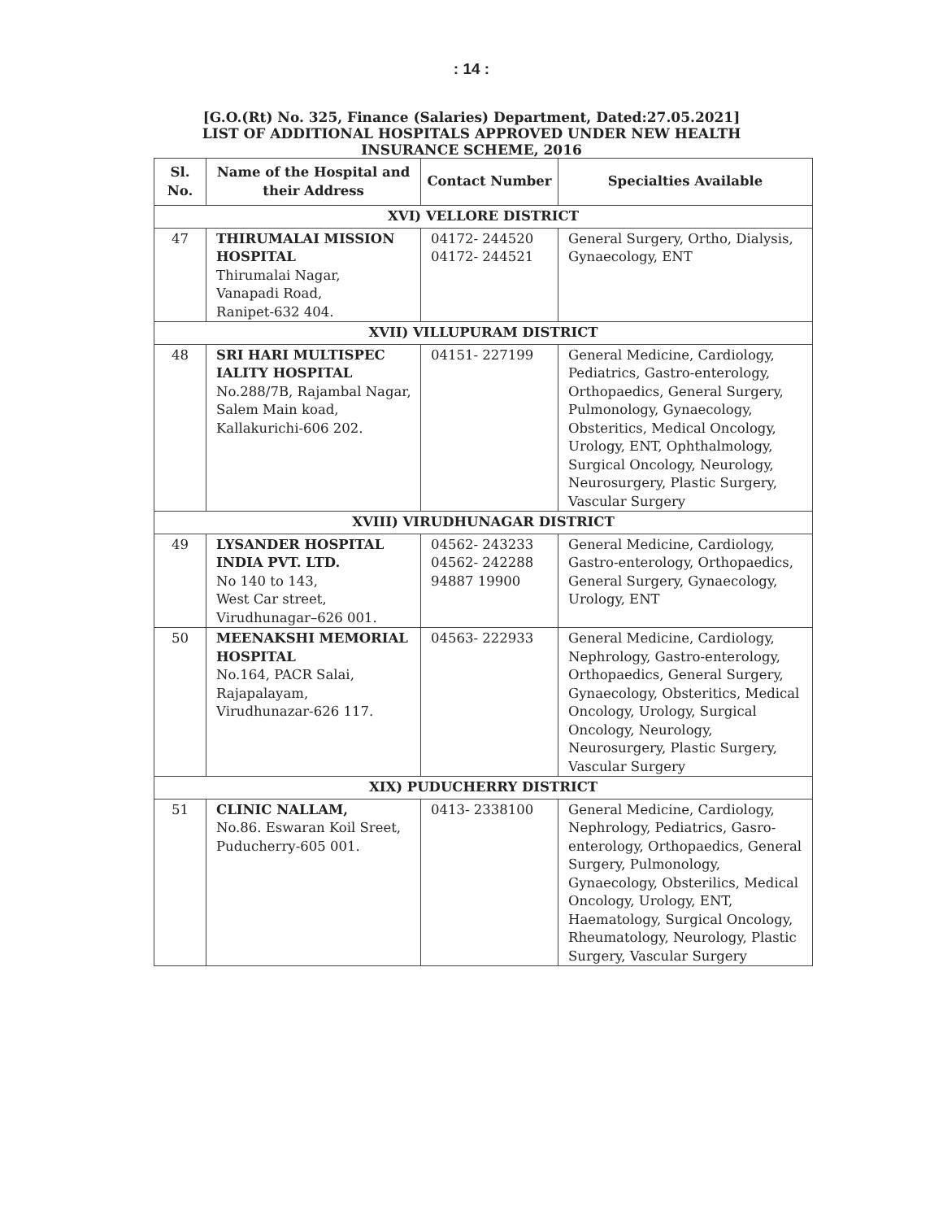: 14 :
[G.O.(Rt) No. 325, Finance (Salaries) Department, Dated:27.05.2021]
LIST OF ADDITIONAL HOSPITALS APPROVED UNDER NEW HEALTH
INSURANCE SCHEME, 2016
| Sl. No. | Name of the Hospital and their Address | Contact Number | Specialties Available |
| --- | --- | --- | --- |
| XVI) VELLORE DISTRICT | | | |
| 47 | THIRUMALAI MISSION HOSPITAL Thirumalai Nagar, Vanapadi Road, Ranipet-632 404. | 04172- 244520 04172- 244521 | General Surgery, Ortho, Dialysis, Gynaecology, ENT |
| XVII) VILLUPURAM DISTRICT | | | |
| 48 | SRI HARI MULTISPEC IALITY HOSPITAL No.288/7B, Rajambal Nagar, Salem Main koad, Kallakurichi-606 202. | 04151- 227199 | General Medicine, Cardiology, Pediatrics, Gastro-enterology, Orthopaedics, General Surgery, Pulmonology, Gynaecology, Obsteritics, Medical Oncology, Urology, ENT, Ophthalmology, Surgical Oncology, Neurology, Neurosurgery, Plastic Surgery, Vascular Surgery |
| XVIII) VIRUDHUNAGAR DISTRICT | | | |
| 49 | LYSANDER HOSPITAL INDIA PVT. LTD. No 140 to 143, West Car street, Virudhunagar–626 001. | 04562- 243233 04562- 242288 94887 19900 | General Medicine, Cardiology, Gastro-enterology, Orthopaedics, General Surgery, Gynaecology, Urology, ENT |
| 50 | MEENAKSHI MEMORIAL HOSPITAL No.164, PACR Salai, Rajapalayam, Virudhunazar-626 117. | 04563- 222933 | General Medicine, Cardiology, Nephrology, Gastro-enterology, Orthopaedics, General Surgery, Gynaecology, Obsteritics, Medical Oncology, Urology, Surgical Oncology, Neurology, Neurosurgery, Plastic Surgery, Vascular Surgery |
| XIX) PUDUCHERRY DISTRICT | | | |
| 51 | CLINIC NALLAM, No.86. Eswaran Koil Sreet, Puducherry-605 001. | 0413- 2338100 | General Medicine, Cardiology, Nephrology, Pediatrics, Gasro-enterology, Orthopaedics, General Surgery, Pulmonology, Gynaecology, Obsterilics, Medical Oncology, Urology, ENT, Haematology, Surgical Oncology, Rheumatology, Neurology, Plastic Surgery, Vascular Surgery |